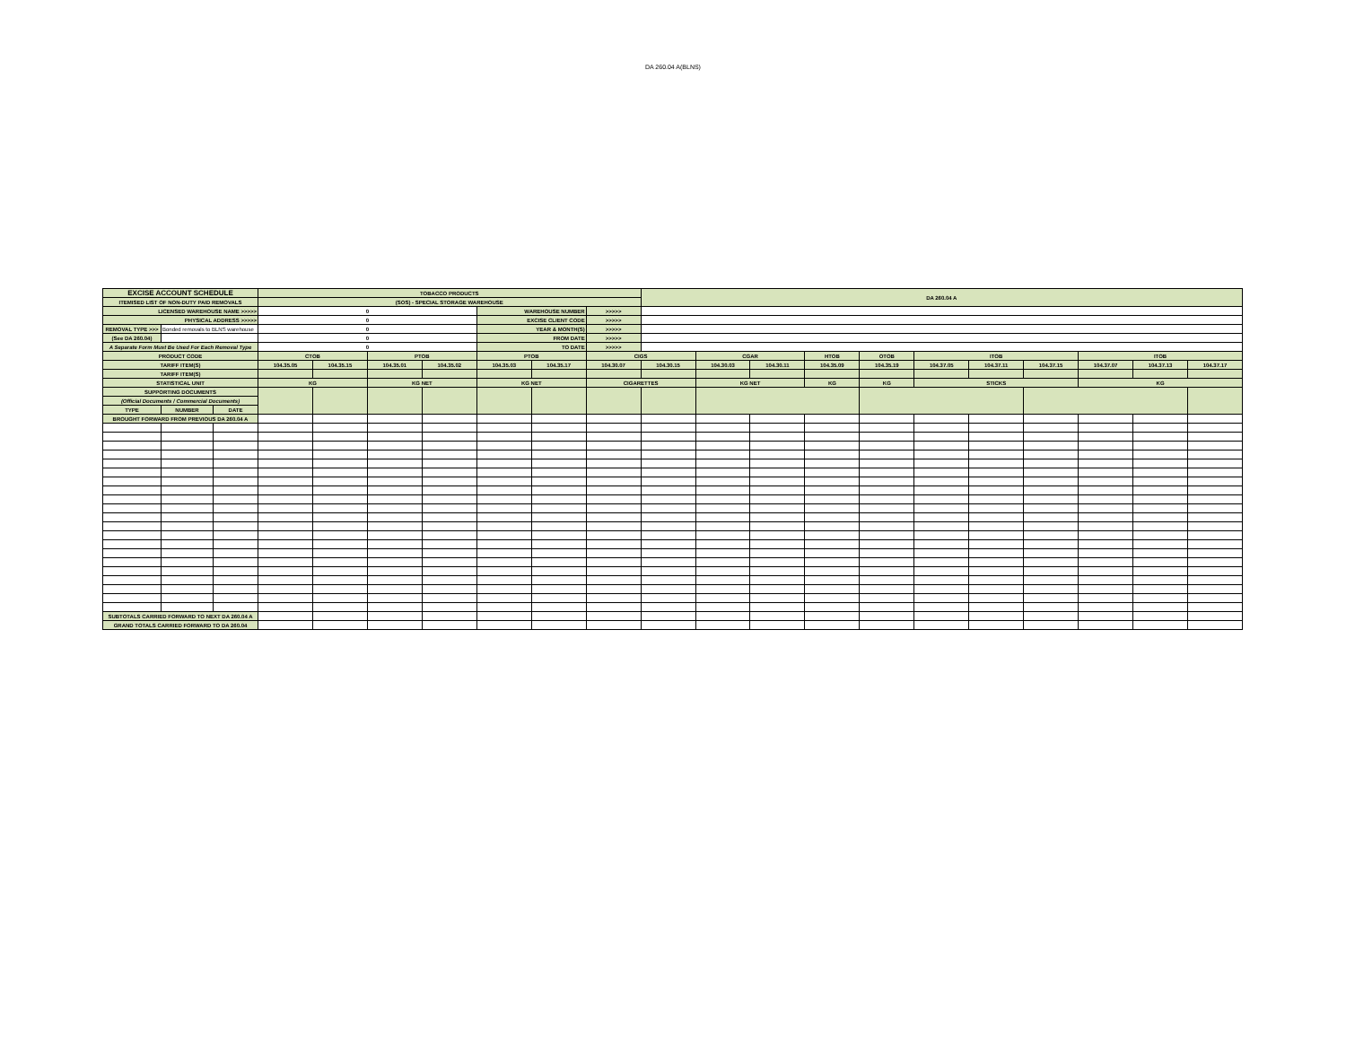DA 260.04 A(BLNS)
| EXCISE ACCOUNT SCHEDULE | | | TOBACCO PRODUCTS | | | | | | | DA 260.04 A | | | | | | | | | | |
| ITEMISED LIST OF NON-DUTY PAID REMOVALS | | | (SOS) - SPECIAL STORAGE WAREHOUSE | | | | | | | | | | | | | | | | | |
| LICENSED WAREHOUSE NAME >>>>> | | | 0 | | | | WAREHOUSE NUMBER | | >>>>> | | | | | | | | | | | |
| PHYSICAL ADDRESS >>>>> | | | 0 | | | | EXCISE CLIENT CODE | | >>>>> | | | | | | | | | | | |
| REMOVAL TYPE >>> | Bonded removals to BLNS warehouse | | 0 | | | | YEAR & MONTH(S) | | >>>>> | | | | | | | | | | | |
| (See DA 260.04) | | | 0 | | | | FROM DATE | | >>>>> | | | | | | | | | | | |
| A Separate Form Must Be Used For Each Removal Type | | | 0 | | | | TO DATE | | >>>>> | | | | | | | | | | | |
| PRODUCT CODE | | | CTOB | | PTOB | | PTOB | | CIGS | | CGAR | | HTOB | OTOB | ITOB | | | ITOB | | |
| TARIFF ITEM(S) | | | 104.35.05 | 104.35.15 | 104.35.01 | 104.35.02 | 104.35.03 | 104.35.17 | 104.30.07 | 104.30.15 | 104.30.03 | 104.30.11 | 104.35.09 | 104.35.19 | 104.37.05 | 104.37.11 | 104.37.15 | 104.37.07 | 104.37.13 | 104.37.17 |
| TARIFF ITEM(S) | | | | | | | | | | | | | | | | | | | | |
| STATISTICAL UNIT | | | KG | | KG NET | | KG NET | | CIGARETTES | | KG NET | | KG | KG | STICKS | | | KG | | |
| SUPPORTING DOCUMENTS | | | | | | | | | | | | | | | | | | | | |
| (Official Documents / Commercial Documents) | | | | | | | | | | | | | | | | | | | | |
| TYPE | NUMBER | DATE | | | | | | | | | | | | | | | | | | |
| BROUGHT FORWARD FROM PREVIOUS DA 260.04 A | | | | | | | | | | | | | | | | | | | | |
| SUBTOTALS CARRIED FORWARD TO NEXT DA 260.04 A | | | | | | | | | | | | | | | | | | | | |
| GRAND TOTALS CARRIED FORWARD TO DA 260.04 | | | | | | | | | | | | | | | | | | | | |